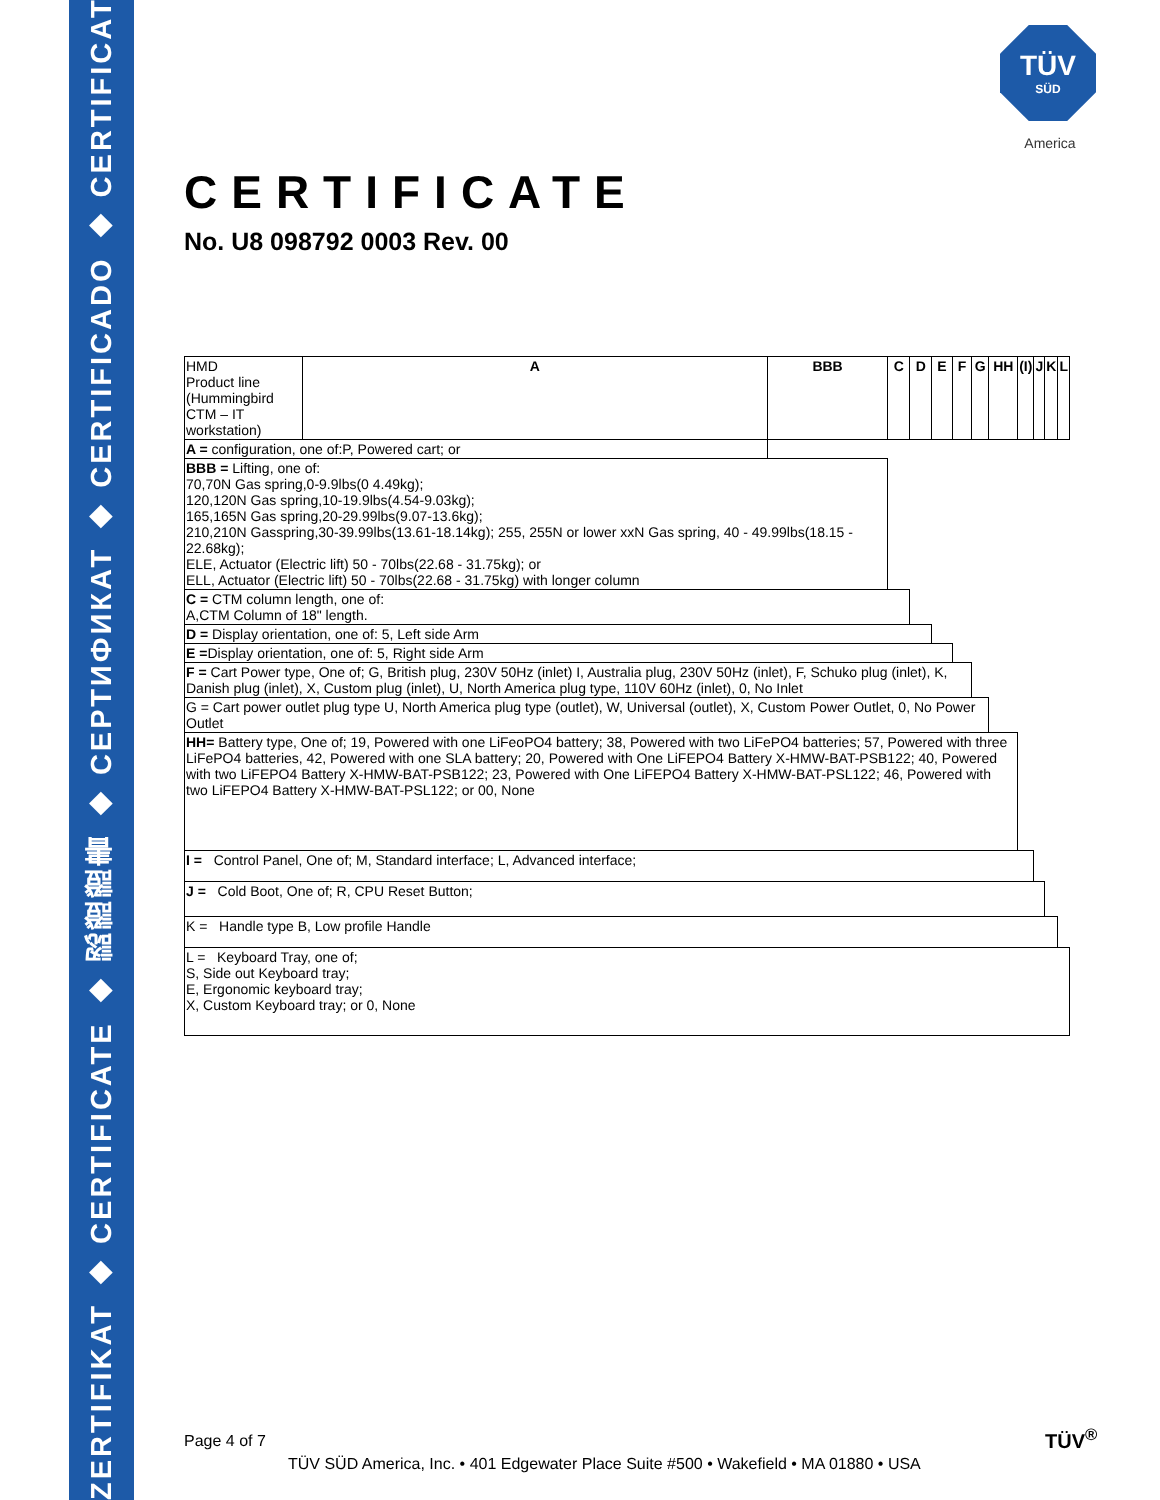ZERTIFIKAT ◆ CERTIFICATE ◆ 認證證書 ◆ СЕРТИФИКАТ ◆ CERTIFICADO ◆ CERTIFICAT
TÜV
SÜD
America
CERTIFICATE
No. U8 098792 0003 Rev. 00
| HMD Product line (Hummingbird CTM – IT workstation) | A | BBB | C | D | E | F | G | HH | (I) | J | K | L |
| A = configuration, one of:P, Powered cart; or | | | | | | | | | | | | |
| BBB = Lifting, one of: 70,70N Gas spring,0-9.9lbs(0 4.49kg); 120,120N Gas spring,10-19.9lbs(4.54-9.03kg); 165,165N Gas spring,20-29.99lbs(9.07-13.6kg); 210,210N Gasspring,30-39.99lbs(13.61-18.14kg); 255, 255N or lower xxN Gas spring, 40 - 49.99lbs(18.15 - 22.68kg); ELE, Actuator (Electric lift) 50 - 70lbs(22.68 - 31.75kg); or ELL, Actuator (Electric lift) 50 - 70lbs(22.68 - 31.75kg) with longer column | | | | | | | | | | | | |
| C = CTM column length, one of: A,CTM Column of 18" length. | | | | | | | | | | | | |
| D = Display orientation, one of: 5, Left side Arm | | | | | | | | | | | | |
| E = Display orientation, one of: 5, Right side Arm | | | | | | | | | | | | |
| F = Cart Power type, One of; G, British plug, 230V 50Hz (inlet) I, Australia plug, 230V 50Hz (inlet), F, Schuko plug (inlet), K, Danish plug (inlet), X, Custom plug (inlet), U, North America plug type, 110V 60Hz (inlet), 0, No Inlet | | | | | | | | | | | | |
| G = Cart power outlet plug type U, North America plug type (outlet), W, Universal (outlet), X, Custom Power Outlet, 0, No Power Outlet | | | | | | | | | | | | |
| HH= Battery type, One of; 19, Powered with one LiFeoPO4 battery; 38, Powered with two LiFePO4 batteries; 57, Powered with three LiFePO4 batteries, 42, Powered with one SLA battery; 20, Powered with One LiFEPO4 Battery X-HMW-BAT-PSB122; 40, Powered with two LiFEPO4 Battery X-HMW-BAT-PSB122; 23, Powered with One LiFEPO4 Battery X-HMW-BAT-PSL122; 46, Powered with two LiFEPO4 Battery X-HMW-BAT-PSL122; or 00, None | | | | | | | | | | | | |
| I = Control Panel, One of; M, Standard interface; L, Advanced interface; | | | | | | | | | | | | |
| J = Cold Boot, One of; R, CPU Reset Button; | | | | | | | | | | | | |
| K = Handle type B, Low profile Handle | | | | | | | | | | | | |
| L = Keyboard Tray, one of; S, Side out Keyboard tray; E, Ergonomic keyboard tray; X, Custom Keyboard tray; or 0, None | | | | | | | | | | | | |
Page 4 of 7
TÜV SÜD America, Inc. • 401 Edgewater Place Suite #500 • Wakefield • MA 01880 • USA
TÜV<sup>®</sup>